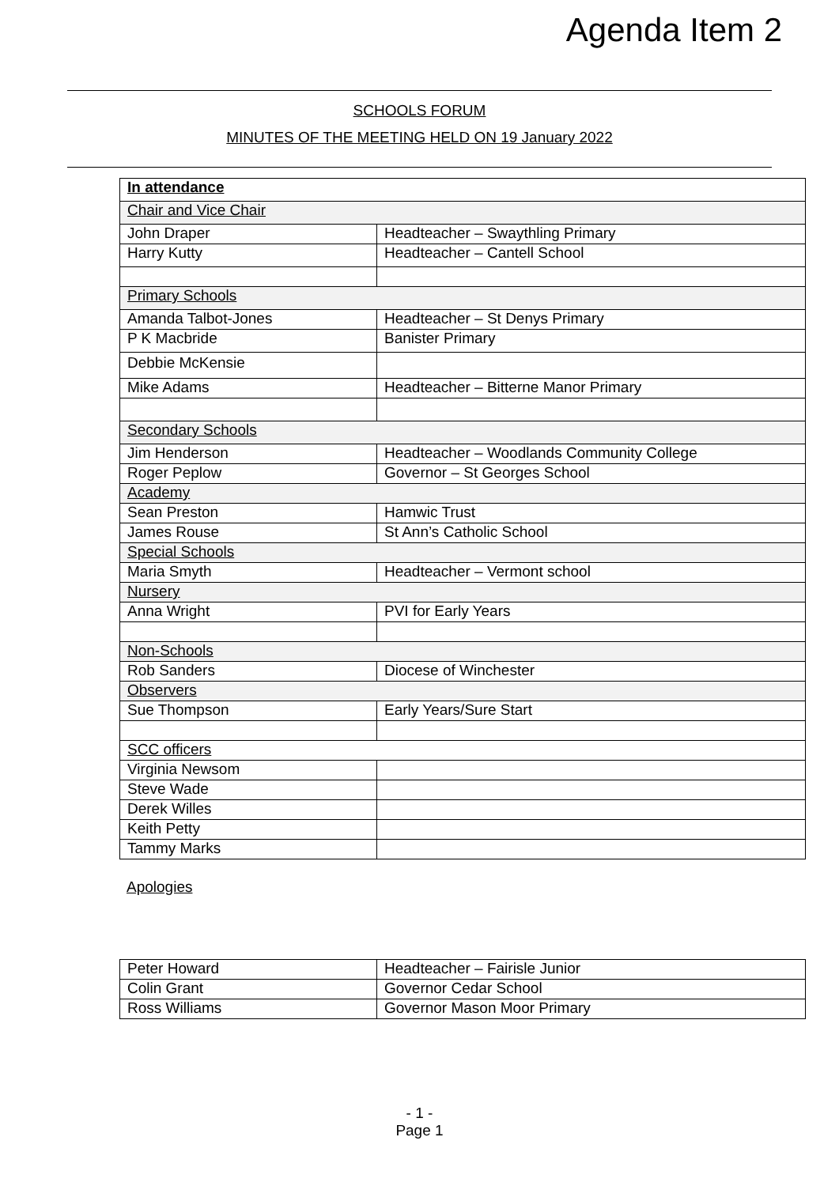Agenda Item 2
SCHOOLS FORUM
MINUTES OF THE MEETING HELD ON 19 January 2022
| In attendance | |
| Chair and Vice Chair | |
| John Draper | Headteacher – Swaythling Primary |
| Harry Kutty | Headteacher – Cantell School |
| Primary Schools | |
| Amanda Talbot-Jones | Headteacher – St Denys Primary |
| P K Macbride | Banister Primary |
| Debbie McKensie | |
| Mike Adams | Headteacher – Bitterne Manor Primary |
| Secondary Schools | |
| Jim Henderson | Headteacher – Woodlands Community College |
| Roger Peplow | Governor – St Georges School |
| Academy | |
| Sean Preston | Hamwic Trust |
| James Rouse | St Ann’s Catholic School |
| Special Schools | |
| Maria Smyth | Headteacher – Vermont school |
| Nursery | |
| Anna Wright | PVI for Early Years |
| Non-Schools | |
| Rob Sanders | Diocese of Winchester |
| Observers | |
| Sue Thompson | Early Years/Sure Start |
| SCC officers | |
| Virginia Newsom | |
| Steve Wade | |
| Derek Willes | |
| Keith Petty | |
| Tammy Marks | |
Apologies
| Peter Howard | Headteacher – Fairisle Junior |
| Colin Grant | Governor Cedar School |
| Ross Williams | Governor Mason Moor Primary |
- 1 -
Page 1